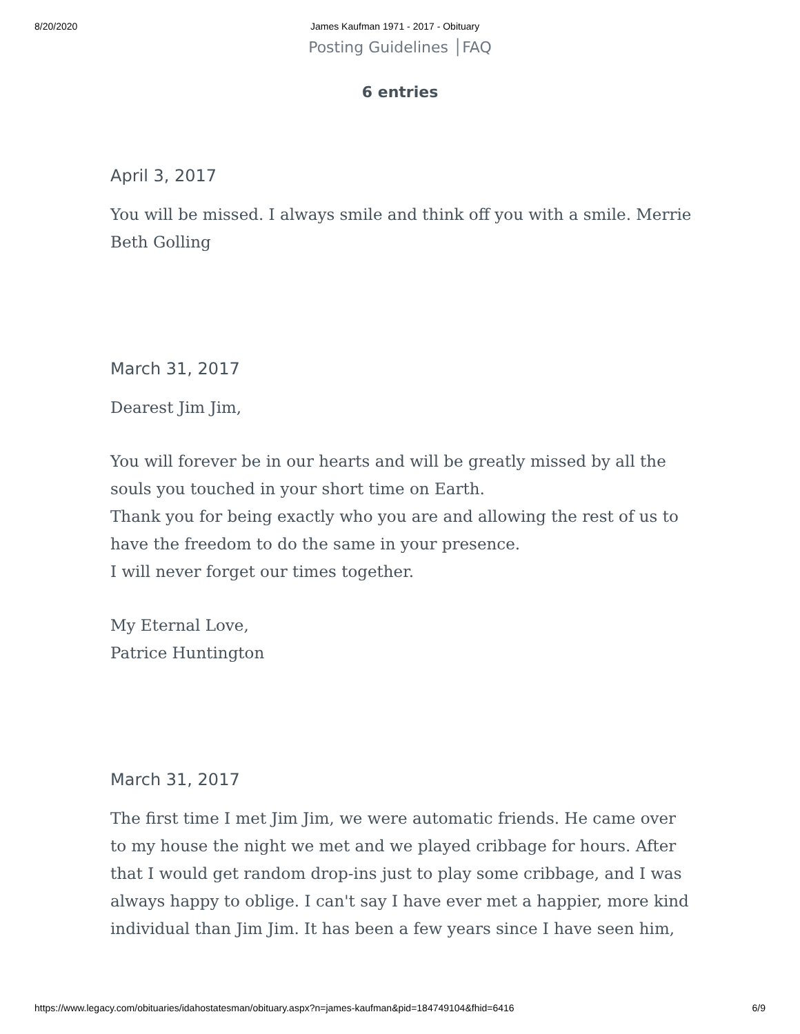8/20/2020 James Kaufman 1971 - 2017 - Obituary
Posting Guidelines │FAQ
6 entries
April 3, 2017
You will be missed. I always smile and think off you with a smile. Merrie Beth Golling
March 31, 2017
Dearest Jim Jim,
You will forever be in our hearts and will be greatly missed by all the souls you touched in your short time on Earth.
Thank you for being exactly who you are and allowing the rest of us to have the freedom to do the same in your presence.
I will never forget our times together.
My Eternal Love,
Patrice Huntington
March 31, 2017
The first time I met Jim Jim, we were automatic friends. He came over to my house the night we met and we played cribbage for hours. After that I would get random drop-ins just to play some cribbage, and I was always happy to oblige. I can't say I have ever met a happier, more kind individual than Jim Jim. It has been a few years since I have seen him,
https://www.legacy.com/obituaries/idahostatesman/obituary.aspx?n=james-kaufman&pid=184749104&fhid=6416 6/9